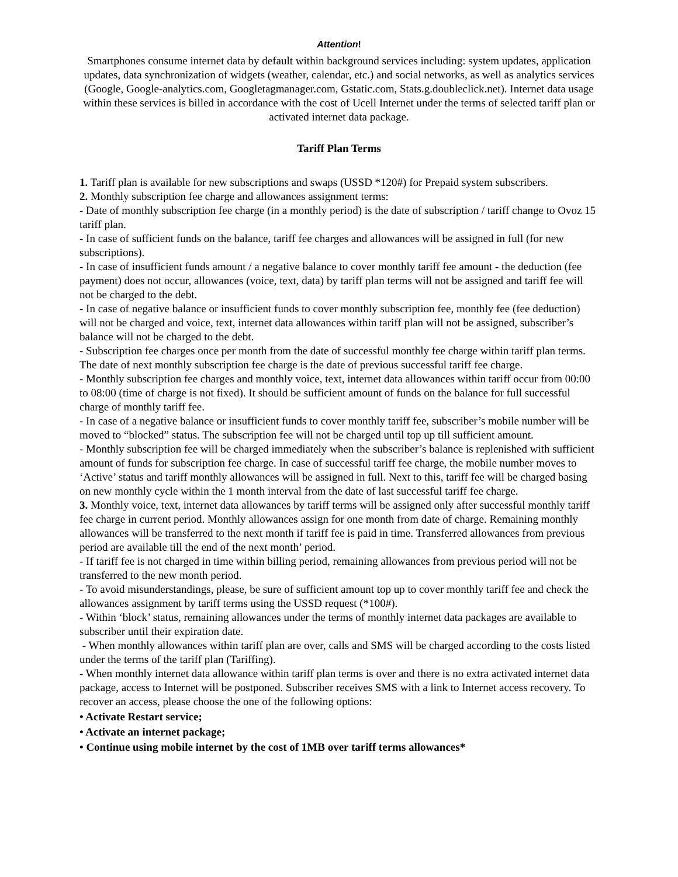Attention!
Smartphones consume internet data by default within background services including: system updates, application updates, data synchronization of widgets (weather, calendar, etc.) and social networks, as well as analytics services (Google, Google-analytics.com, Googletagmanager.com, Gstatic.com, Stats.g.doubleclick.net). Internet data usage within these services is billed in accordance with the cost of Ucell Internet under the terms of selected tariff plan or activated internet data package.
Tariff Plan Terms
1. Tariff plan is available for new subscriptions and swaps (USSD *120#) for Prepaid system subscribers.
2. Monthly subscription fee charge and allowances assignment terms:
- Date of monthly subscription fee charge (in a monthly period) is the date of subscription / tariff change to Ovoz 15 tariff plan.
- In case of sufficient funds on the balance, tariff fee charges and allowances will be assigned in full (for new subscriptions).
- In case of insufficient funds amount / a negative balance to cover monthly tariff fee amount - the deduction (fee payment) does not occur, allowances (voice, text, data) by tariff plan terms will not be assigned and tariff fee will not be charged to the debt.
- In case of negative balance or insufficient funds to cover monthly subscription fee, monthly fee (fee deduction) will not be charged and voice, text, internet data allowances within tariff plan will not be assigned, subscriber’s balance will not be charged to the debt.
- Subscription fee charges once per month from the date of successful monthly fee charge within tariff plan terms. The date of next monthly subscription fee charge is the date of previous successful tariff fee charge.
- Monthly subscription fee charges and monthly voice, text, internet data allowances within tariff occur from 00:00 to 08:00 (time of charge is not fixed). It should be sufficient amount of funds on the balance for full successful charge of monthly tariff fee.
- In case of a negative balance or insufficient funds to cover monthly tariff fee, subscriber’s mobile number will be moved to “blocked” status. The subscription fee will not be charged until top up till sufficient amount.
- Monthly subscription fee will be charged immediately when the subscriber’s balance is replenished with sufficient amount of funds for subscription fee charge. In case of successful tariff fee charge, the mobile number moves to ‘Active’ status and tariff monthly allowances will be assigned in full. Next to this, tariff fee will be charged basing on new monthly cycle within the 1 month interval from the date of last successful tariff fee charge.
3. Monthly voice, text, internet data allowances by tariff terms will be assigned only after successful monthly tariff fee charge in current period. Monthly allowances assign for one month from date of charge. Remaining monthly allowances will be transferred to the next month if tariff fee is paid in time. Transferred allowances from previous period are available till the end of the next month’ period.
- If tariff fee is not charged in time within billing period, remaining allowances from previous period will not be transferred to the new month period.
- To avoid misunderstandings, please, be sure of sufficient amount top up to cover monthly tariff fee and check the allowances assignment by tariff terms using the USSD request (*100#).
- Within ‘block’ status, remaining allowances under the terms of monthly internet data packages are available to subscriber until their expiration date.
- When monthly allowances within tariff plan are over, calls and SMS will be charged according to the costs listed under the terms of the tariff plan (Tariffing).
- When monthly internet data allowance within tariff plan terms is over and there is no extra activated internet data package, access to Internet will be postponed. Subscriber receives SMS with a link to Internet access recovery. To recover an access, please choose the one of the following options:
• Activate Restart service;
• Activate an internet package;
• Continue using mobile internet by the cost of 1MB over tariff terms allowances*